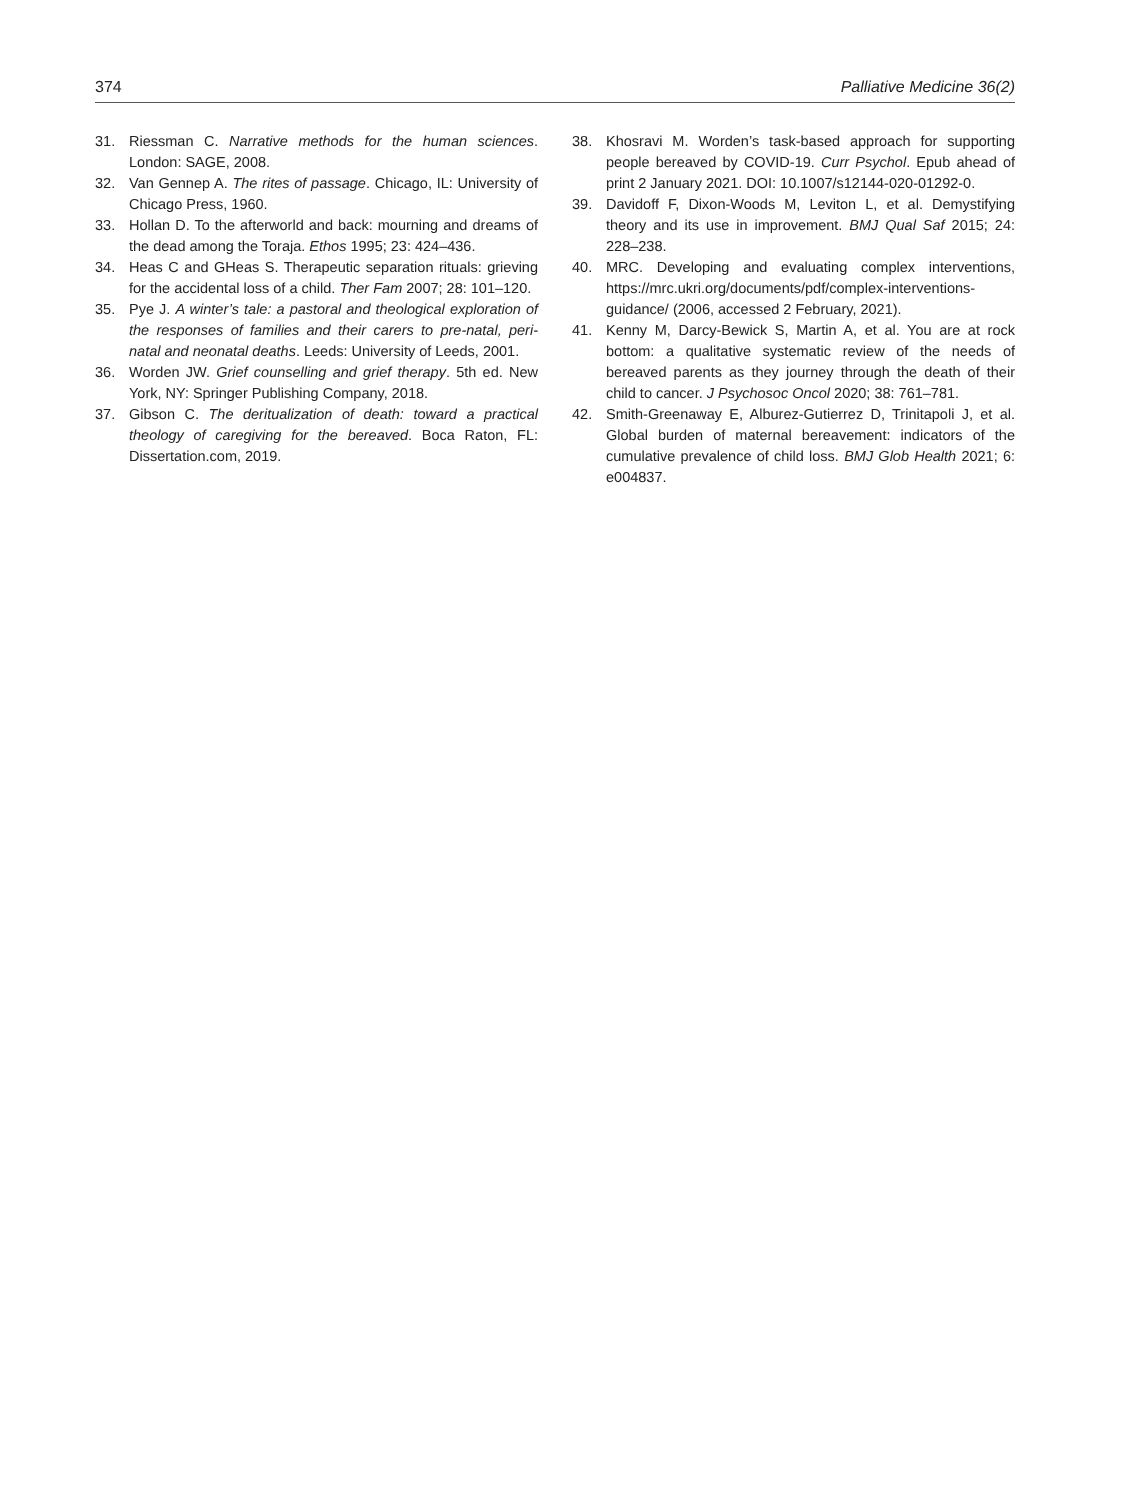374 Palliative Medicine 36(2)
31. Riessman C. Narrative methods for the human sciences. London: SAGE, 2008.
32. Van Gennep A. The rites of passage. Chicago, IL: University of Chicago Press, 1960.
33. Hollan D. To the afterworld and back: mourning and dreams of the dead among the Toraja. Ethos 1995; 23: 424–436.
34. Heas C and GHeas S. Therapeutic separation rituals: grieving for the accidental loss of a child. Ther Fam 2007; 28: 101–120.
35. Pye J. A winter’s tale: a pastoral and theological exploration of the responses of families and their carers to pre-natal, peri-natal and neonatal deaths. Leeds: University of Leeds, 2001.
36. Worden JW. Grief counselling and grief therapy. 5th ed. New York, NY: Springer Publishing Company, 2018.
37. Gibson C. The deritualization of death: toward a practical theology of caregiving for the bereaved. Boca Raton, FL: Dissertation.com, 2019.
38. Khosravi M. Worden’s task-based approach for supporting people bereaved by COVID-19. Curr Psychol. Epub ahead of print 2 January 2021. DOI: 10.1007/s12144-020-01292-0.
39. Davidoff F, Dixon-Woods M, Leviton L, et al. Demystifying theory and its use in improvement. BMJ Qual Saf 2015; 24: 228–238.
40. MRC. Developing and evaluating complex interventions, https://mrc.ukri.org/documents/pdf/complex-interventions-guidance/ (2006, accessed 2 February, 2021).
41. Kenny M, Darcy-Bewick S, Martin A, et al. You are at rock bottom: a qualitative systematic review of the needs of bereaved parents as they journey through the death of their child to cancer. J Psychosoc Oncol 2020; 38: 761–781.
42. Smith-Greenaway E, Alburez-Gutierrez D, Trinitapoli J, et al. Global burden of maternal bereavement: indicators of the cumulative prevalence of child loss. BMJ Glob Health 2021; 6: e004837.